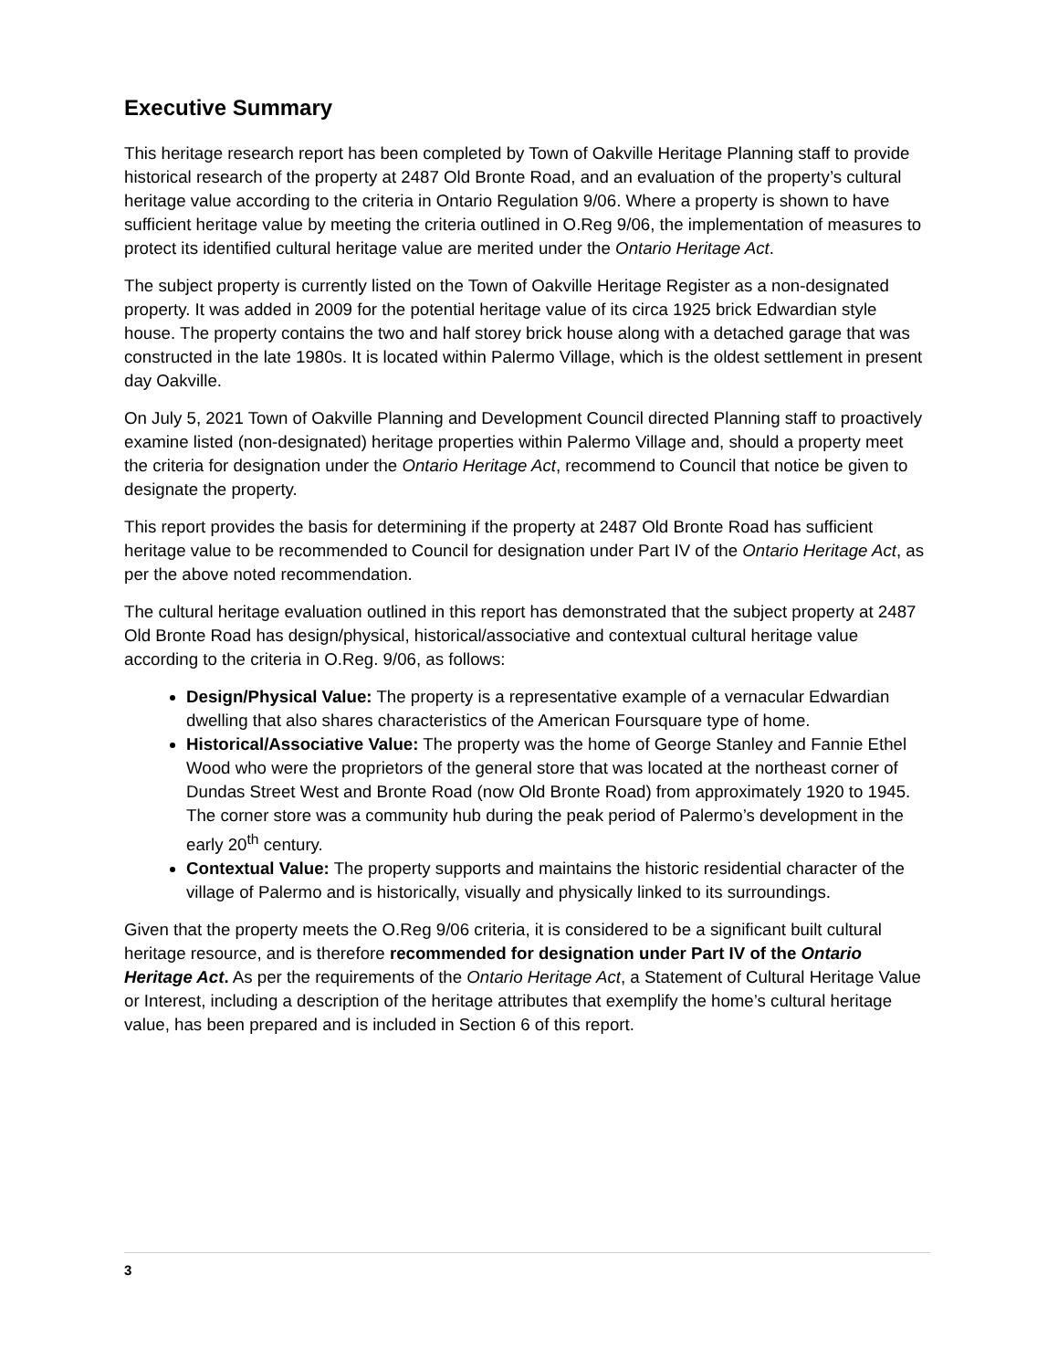Executive Summary
This heritage research report has been completed by Town of Oakville Heritage Planning staff to provide historical research of the property at 2487 Old Bronte Road, and an evaluation of the property’s cultural heritage value according to the criteria in Ontario Regulation 9/06. Where a property is shown to have sufficient heritage value by meeting the criteria outlined in O.Reg 9/06, the implementation of measures to protect its identified cultural heritage value are merited under the Ontario Heritage Act.
The subject property is currently listed on the Town of Oakville Heritage Register as a non-designated property. It was added in 2009 for the potential heritage value of its circa 1925 brick Edwardian style house. The property contains the two and half storey brick house along with a detached garage that was constructed in the late 1980s. It is located within Palermo Village, which is the oldest settlement in present day Oakville.
On July 5, 2021 Town of Oakville Planning and Development Council directed Planning staff to proactively examine listed (non-designated) heritage properties within Palermo Village and, should a property meet the criteria for designation under the Ontario Heritage Act, recommend to Council that notice be given to designate the property.
This report provides the basis for determining if the property at 2487 Old Bronte Road has sufficient heritage value to be recommended to Council for designation under Part IV of the Ontario Heritage Act, as per the above noted recommendation.
The cultural heritage evaluation outlined in this report has demonstrated that the subject property at 2487 Old Bronte Road has design/physical, historical/associative and contextual cultural heritage value according to the criteria in O.Reg. 9/06, as follows:
Design/Physical Value: The property is a representative example of a vernacular Edwardian dwelling that also shares characteristics of the American Foursquare type of home.
Historical/Associative Value: The property was the home of George Stanley and Fannie Ethel Wood who were the proprietors of the general store that was located at the northeast corner of Dundas Street West and Bronte Road (now Old Bronte Road) from approximately 1920 to 1945. The corner store was a community hub during the peak period of Palermo’s development in the early 20<sup>th</sup> century.
Contextual Value: The property supports and maintains the historic residential character of the village of Palermo and is historically, visually and physically linked to its surroundings.
Given that the property meets the O.Reg 9/06 criteria, it is considered to be a significant built cultural heritage resource, and is therefore recommended for designation under Part IV of the Ontario Heritage Act. As per the requirements of the Ontario Heritage Act, a Statement of Cultural Heritage Value or Interest, including a description of the heritage attributes that exemplify the home’s cultural heritage value, has been prepared and is included in Section 6 of this report.
3